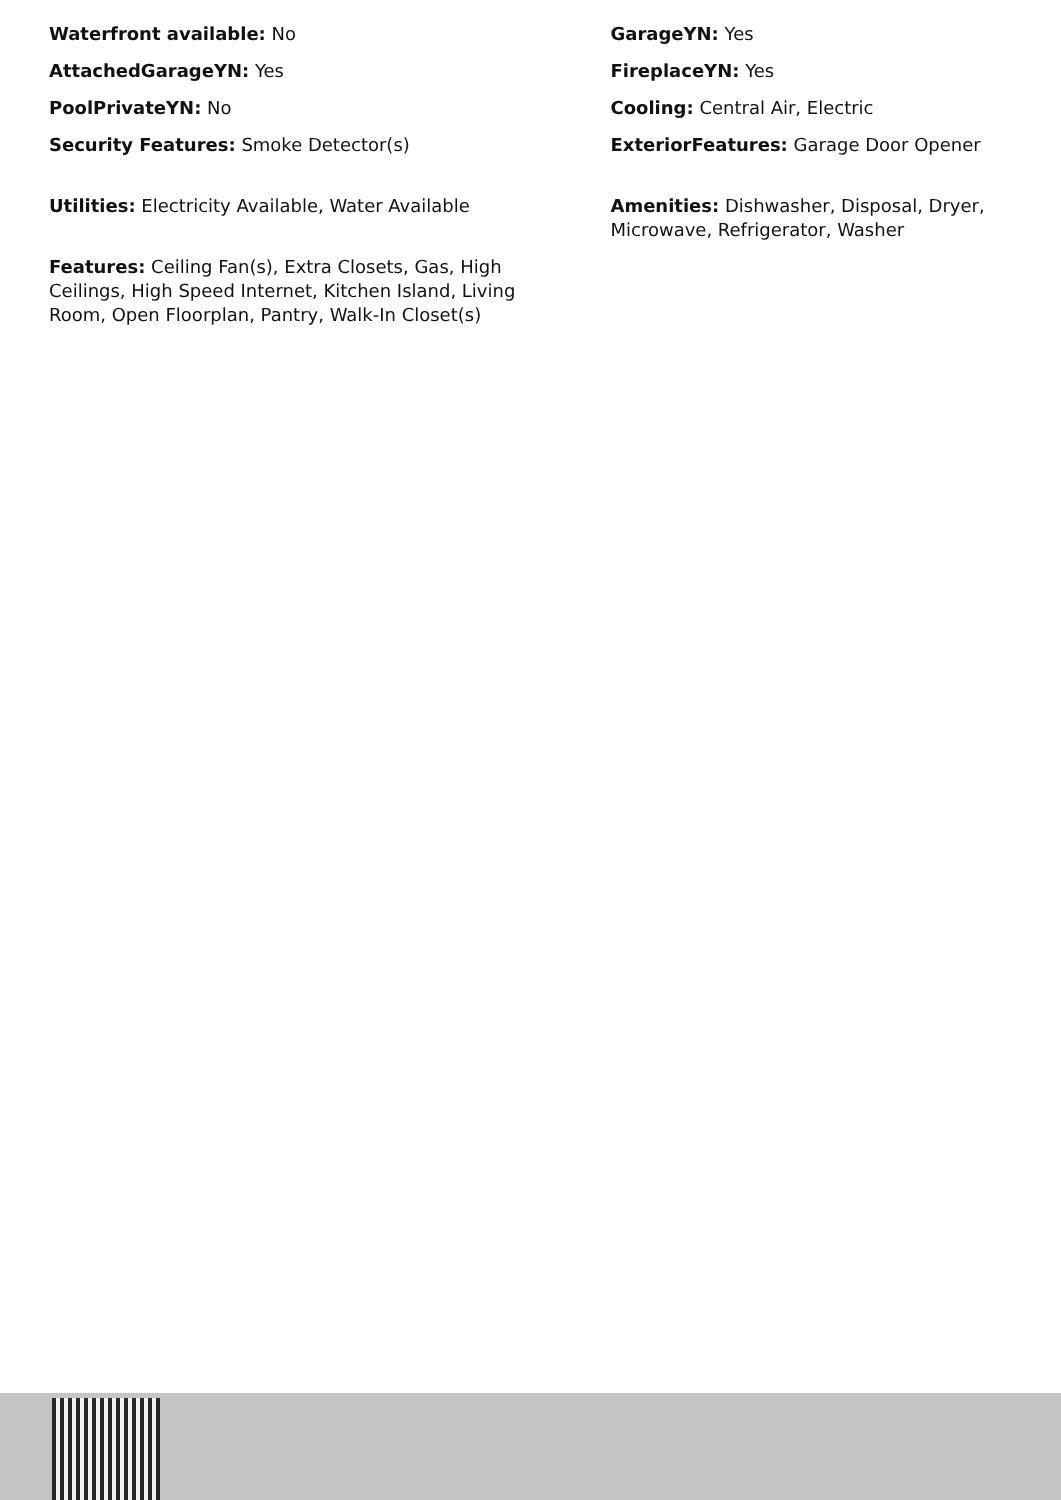Waterfront available: No
AttachedGarageYN: Yes
PoolPrivateYN: No
Security Features: Smoke Detector(s)
Utilities: Electricity Available, Water Available
Features: Ceiling Fan(s), Extra Closets, Gas, High Ceilings, High Speed Internet, Kitchen Island, Living Room, Open Floorplan, Pantry, Walk-In Closet(s)
GarageYN: Yes
FireplaceYN: Yes
Cooling: Central Air, Electric
ExteriorFeatures: Garage Door Opener
Amenities: Dishwasher, Disposal, Dryer, Microwave, Refrigerator, Washer